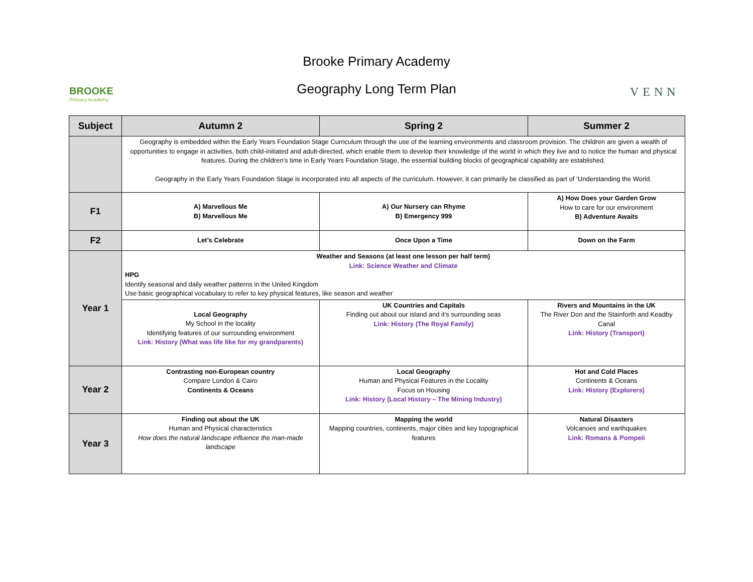BROOKE
Primary Academy
Brooke Primary Academy
Geography Long Term Plan
VENN
| Subject | Autumn 2 | Spring 2 | Summer 2 |
| --- | --- | --- | --- |
| | Geography is embedded within the Early Years Foundation Stage Curriculum through the use of the learning environments and classroom provision. The children are given a wealth of opportunities to engage in activities, both child-initiated and adult-directed, which enable them to develop their knowledge of the world in which they live and to notice the human and physical features. During the children’s time in Early Years Foundation Stage, the essential building blocks of geographical capability are established. Geography in the Early Years Foundation Stage is incorporated into all aspects of the curriculum. However, it can primarily be classified as part of ‘Understanding the World. | | |
| F1 | A) Marvellous Me B) Marvellous Me | A) Our Nursery can Rhyme B) Emergency 999 | A) How Does your Garden Grow How to care for our environment B) Adventure Awaits |
| F2 | Let’s Celebrate | Once Upon a Time | Down on the Farm |
| Year 1 | Weather and Seasons (at least one lesson per half term) Link: Science Weather and Climate HPG Identify seasonal and daily weather patterns in the United Kingdom Use basic geographical vocabulary to refer to key physical features, like season and weather | | |
| | Local Geography My School in the locality Identifying features of our surrounding environment Link: History (What was life like for my grandparents) | UK Countries and Capitals Finding out about our island and it’s surrounding seas Link: History (The Royal Family) | Rivers and Mountains in the UK The River Don and the Stainforth and Keadby Canal Link: History (Transport) |
| Year 2 | Contrasting non-European country Compare London & Cairo Continents & Oceans | Local Geography Human and Physical Features in the Locality Focus on Housing Link: History (Local History – The Mining Industry) | Hot and Cold Places Continents & Oceans Link: History (Explorers) |
| Year 3 | Finding out about the UK Human and Physical characteristics How does the natural landscape influence the man-made landscape | Mapping the world Mapping countries, continents, major cities and key topographical features | Natural Disasters Volcanoes and earthquakes Link: Romans & Pompeii |